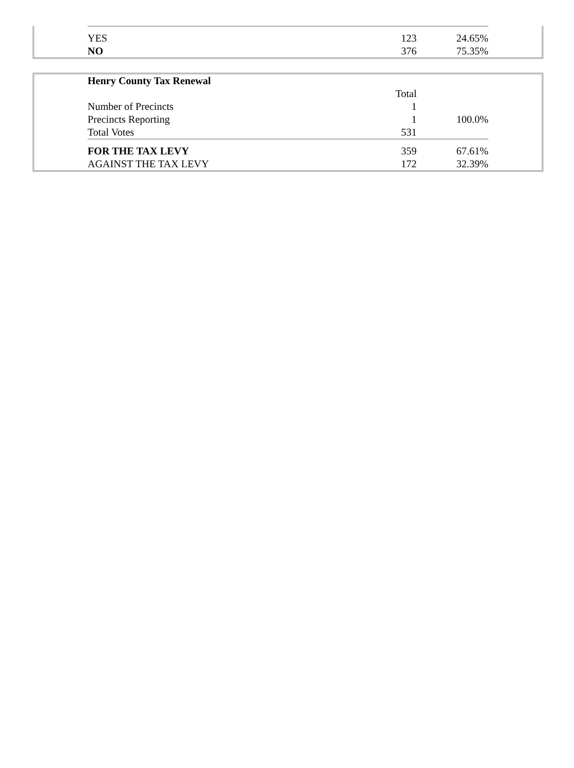| YES | 123 | 24.65% |
| NO | 376 | 75.35% |
| Henry County Tax Renewal | | |
| | Total | |
| Number of Precincts | 1 | |
| Precincts Reporting | 1 | 100.0% |
| Total Votes | 531 | |
| FOR THE TAX LEVY | 359 | 67.61% |
| AGAINST THE TAX LEVY | 172 | 32.39% |